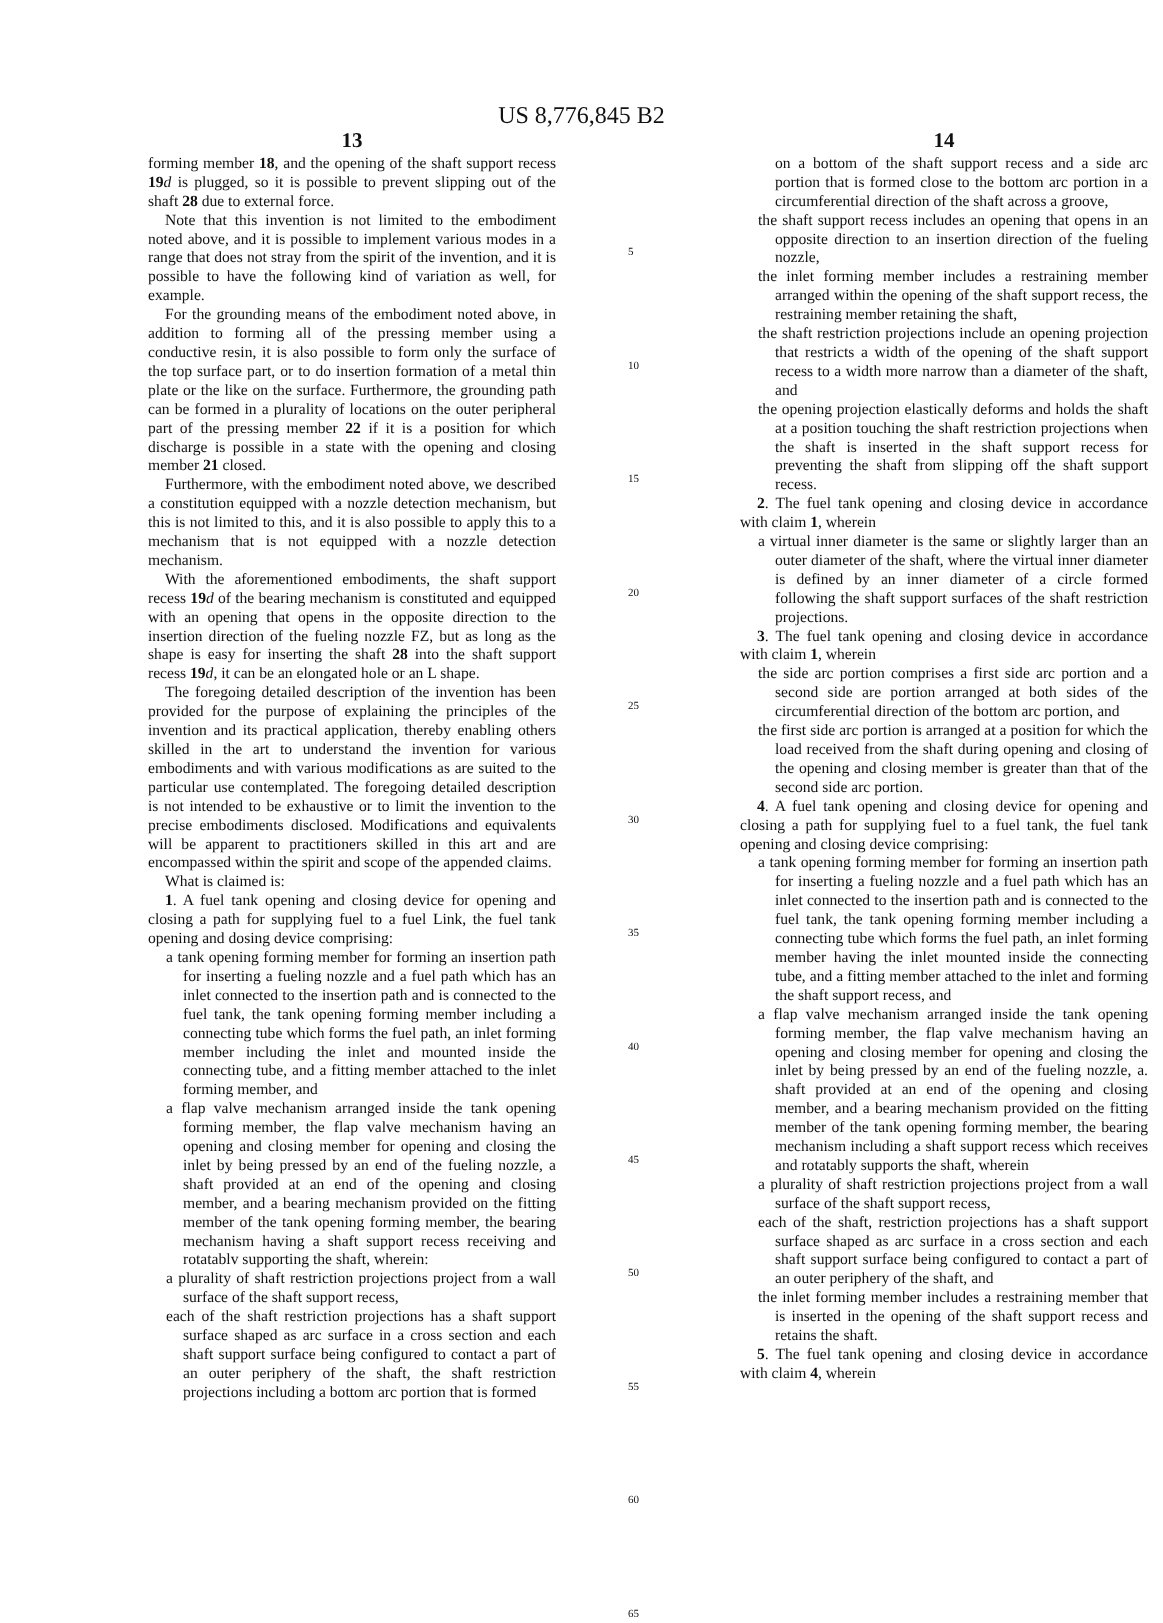US 8,776,845 B2
13
forming member 18, and the opening of the shaft support recess 19 d is plugged, so it is possible to prevent slipping out of the shaft 28 due to external force.
Note that this invention is not limited to the embodiment noted above, and it is possible to implement various modes in a range that does not stray from the spirit of the invention, and it is possible to have the following kind of variation as well, for example.
For the grounding means of the embodiment noted above, in addition to forming all of the pressing member using a conductive resin, it is also possible to form only the surface of the top surface part, or to do insertion formation of a metal thin plate or the like on the surface. Furthermore, the grounding path can be formed in a plurality of locations on the outer peripheral part of the pressing member 22 if it is a position for which discharge is possible in a state with the opening and closing member 21 closed.
Furthermore, with the embodiment noted above, we described a constitution equipped with a nozzle detection mechanism, but this is not limited to this, and it is also possible to apply this to a mechanism that is not equipped with a nozzle detection mechanism.
With the aforementioned embodiments, the shaft support recess 19 d of the bearing mechanism is constituted and equipped with an opening that opens in the opposite direction to the insertion direction of the fueling nozzle FZ, but as long as the shape is easy for inserting the shaft 28 into the shaft support recess 19 d, it can be an elongated hole or an L shape.
The foregoing detailed description of the invention has been provided for the purpose of explaining the principles of the invention and its practical application, thereby enabling others skilled in the art to understand the invention for various embodiments and with various modifications as are suited to the particular use contemplated. The foregoing detailed description is not intended to be exhaustive or to limit the invention to the precise embodiments disclosed. Modifications and equivalents will be apparent to practitioners skilled in this art and are encompassed within the spirit and scope of the appended claims.
What is claimed is:
1. A fuel tank opening and closing device for opening and closing a path for supplying fuel to a fuel Link, the fuel tank opening and dosing device comprising:
a tank opening forming member for forming an insertion path for inserting a fueling nozzle and a fuel path which has an inlet connected to the insertion path and is connected to the fuel tank, the tank opening forming member including a connecting tube which forms the fuel path, an inlet forming member including the inlet and mounted inside the connecting tube, and a fitting member attached to the inlet forming member, and
a flap valve mechanism arranged inside the tank opening forming member, the flap valve mechanism having an opening and closing member for opening and closing the inlet by being pressed by an end of the fueling nozzle, a shaft provided at an end of the opening and closing member, and a bearing mechanism provided on the fitting member of the tank opening forming member, the bearing mechanism having a shaft support recess receiving and rotatablv supporting the shaft, wherein:
a plurality of shaft restriction projections project from a wall surface of the shaft support recess,
each of the shaft restriction projections has a shaft support surface shaped as arc surface in a cross section and each shaft support surface being configured to contact a part of an outer periphery of the shaft, the shaft restriction projections including a bottom arc portion that is formed
5
10
15
20
25
30
35
40
45
50
55
60
65
14
on a bottom of the shaft support recess and a side arc portion that is formed close to the bottom arc portion in a circumferential direction of the shaft across a groove,
the shaft support recess includes an opening that opens in an opposite direction to an insertion direction of the fueling nozzle,
the inlet forming member includes a restraining member arranged within the opening of the shaft support recess, the restraining member retaining the shaft,
the shaft restriction projections include an opening projection that restricts a width of the opening of the shaft support recess to a width more narrow than a diameter of the shaft, and
the opening projection elastically deforms and holds the shaft at a position touching the shaft restriction projections when the shaft is inserted in the shaft support recess for preventing the shaft from slipping off the shaft support recess.
2. The fuel tank opening and closing device in accordance with claim 1, wherein
a virtual inner diameter is the same or slightly larger than an outer diameter of the shaft, where the virtual inner diameter is defined by an inner diameter of a circle formed following the shaft support surfaces of the shaft restriction projections.
3. The fuel tank opening and closing device in accordance with claim 1, wherein
the side arc portion comprises a first side arc portion and a second side are portion arranged at both sides of the circumferential direction of the bottom arc portion, and
the first side arc portion is arranged at a position for which the load received from the shaft during opening and closing of the opening and closing member is greater than that of the second side arc portion.
4. A fuel tank opening and closing device for opening and closing a path for supplying fuel to a fuel tank, the fuel tank opening and closing device comprising:
a tank opening forming member for forming an insertion path for inserting a fueling nozzle and a fuel path which has an inlet connected to the insertion path and is connected to the fuel tank, the tank opening forming member including a connecting tube which forms the fuel path, an inlet forming member having the inlet mounted inside the connecting tube, and a fitting member attached to the inlet and forming the shaft support recess, and
a flap valve mechanism arranged inside the tank opening forming member, the flap valve mechanism having an opening and closing member for opening and closing the inlet by being pressed by an end of the fueling nozzle, a. shaft provided at an end of the opening and closing member, and a bearing mechanism provided on the fitting member of the tank opening forming member, the bearing mechanism including a shaft support recess which receives and rotatably supports the shaft, wherein
a plurality of shaft restriction projections project from a wall surface of the shaft support recess,
each of the shaft, restriction projections has a shaft support surface shaped as arc surface in a cross section and each shaft support surface being configured to contact a part of an outer periphery of the shaft, and
the inlet forming member includes a restraining member that is inserted in the opening of the shaft support recess and retains the shaft.
5. The fuel tank opening and closing device in accordance with claim 4, wherein